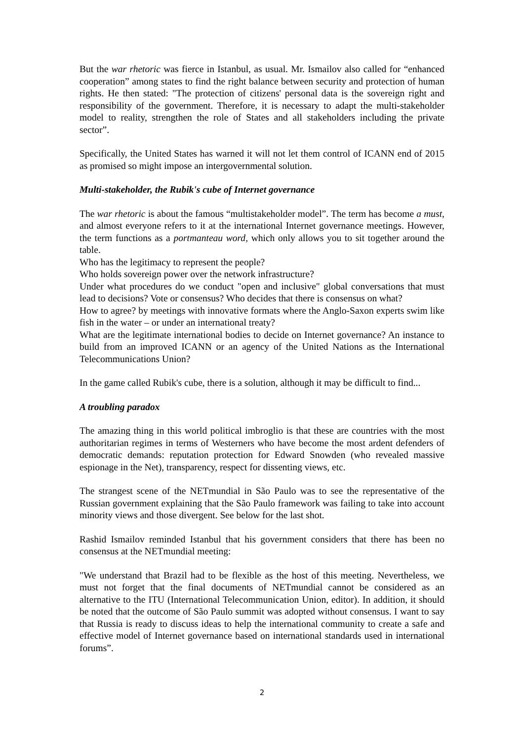But the war rhetoric was fierce in Istanbul, as usual. Mr. Ismailov also called for “enhanced cooperation” among states to find the right balance between security and protection of human rights. He then stated: "The protection of citizens' personal data is the sovereign right and responsibility of the government. Therefore, it is necessary to adapt the multi-stakeholder model to reality, strengthen the role of States and all stakeholders including the private sector”.
Specifically, the United States has warned it will not let them control of ICANN end of 2015 as promised so might impose an intergovernmental solution.
Multi-stakeholder, the Rubik's cube of Internet governance
The war rhetoric is about the famous “multistakeholder model”. The term has become a must, and almost everyone refers to it at the international Internet governance meetings. However, the term functions as a portmanteau word, which only allows you to sit together around the table.
Who has the legitimacy to represent the people?
Who holds sovereign power over the network infrastructure?
Under what procedures do we conduct "open and inclusive" global conversations that must lead to decisions? Vote or consensus? Who decides that there is consensus on what?
How to agree? by meetings with innovative formats where the Anglo-Saxon experts swim like fish in the water – or under an international treaty?
What are the legitimate international bodies to decide on Internet governance? An instance to build from an improved ICANN or an agency of the United Nations as the International Telecommunications Union?
In the game called Rubik's cube, there is a solution, although it may be difficult to find...
A troubling paradox
The amazing thing in this world political imbroglio is that these are countries with the most authoritarian regimes in terms of Westerners who have become the most ardent defenders of democratic demands: reputation protection for Edward Snowden (who revealed massive espionage in the Net), transparency, respect for dissenting views, etc.
The strangest scene of the NETmundial in São Paulo was to see the representative of the Russian government explaining that the São Paulo framework was failing to take into account minority views and those divergent. See below for the last shot.
Rashid Ismailov reminded Istanbul that his government considers that there has been no consensus at the NETmundial meeting:
"We understand that Brazil had to be flexible as the host of this meeting. Nevertheless, we must not forget that the final documents of NETmundial cannot be considered as an alternative to the ITU (International Telecommunication Union, editor). In addition, it should be noted that the outcome of São Paulo summit was adopted without consensus. I want to say that Russia is ready to discuss ideas to help the international community to create a safe and effective model of Internet governance based on international standards used in international forums”.
2